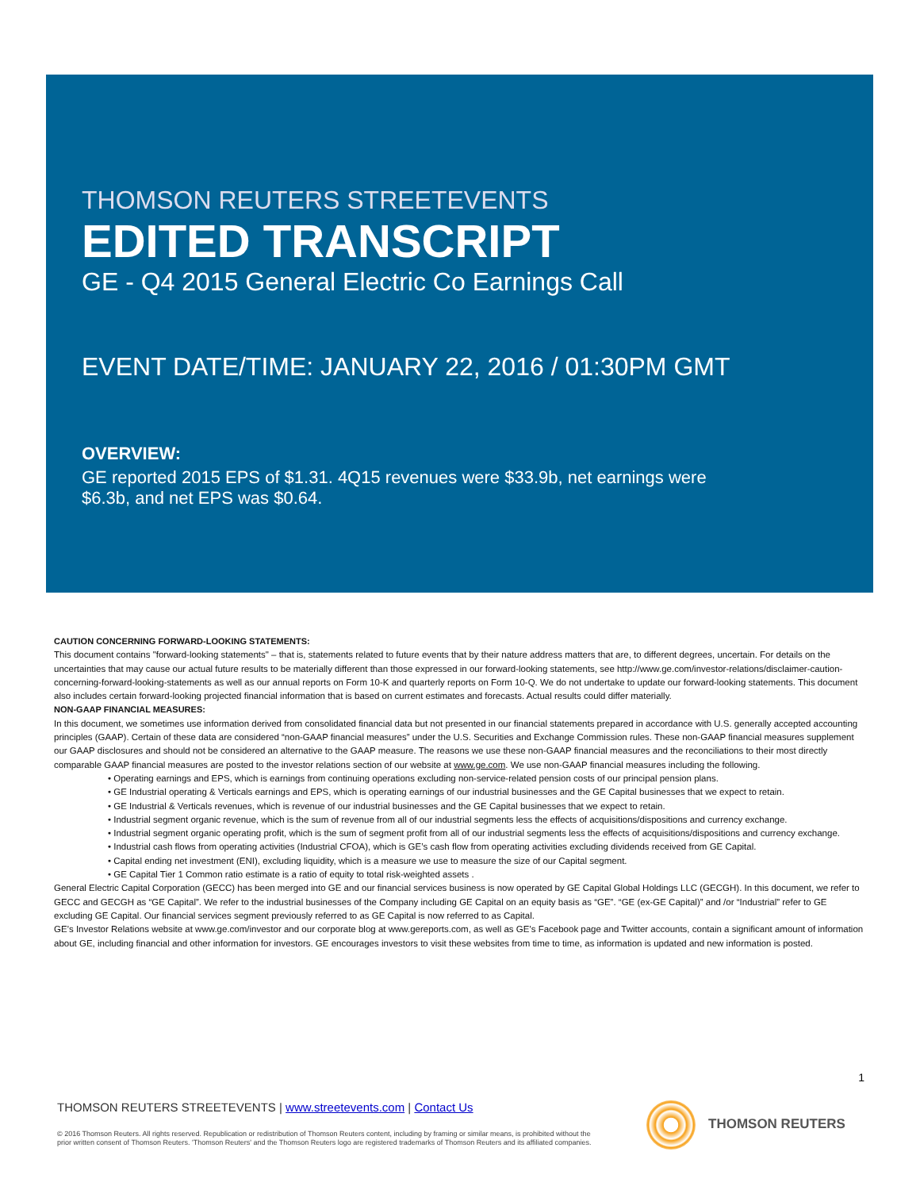THOMSON REUTERS STREETEVENTS
EDITED TRANSCRIPT
GE - Q4 2015 General Electric Co Earnings Call
EVENT DATE/TIME: JANUARY 22, 2016 / 01:30PM GMT
OVERVIEW:
GE reported 2015 EPS of $1.31. 4Q15 revenues were $33.9b, net earnings were $6.3b, and net EPS was $0.64.
CAUTION CONCERNING FORWARD-LOOKING STATEMENTS:
This document contains "forward-looking statements" – that is, statements related to future events that by their nature address matters that are, to different degrees, uncertain. For details on the uncertainties that may cause our actual future results to be materially different than those expressed in our forward-looking statements, see http://www.ge.com/investor-relations/disclaimer-caution-concerning-forward-looking-statements as well as our annual reports on Form 10-K and quarterly reports on Form 10-Q. We do not undertake to update our forward-looking statements. This document also includes certain forward-looking projected financial information that is based on current estimates and forecasts. Actual results could differ materially.
NON-GAAP FINANCIAL MEASURES:
In this document, we sometimes use information derived from consolidated financial data but not presented in our financial statements prepared in accordance with U.S. generally accepted accounting principles (GAAP). Certain of these data are considered “non-GAAP financial measures” under the U.S. Securities and Exchange Commission rules. These non-GAAP financial measures supplement our GAAP disclosures and should not be considered an alternative to the GAAP measure. The reasons we use these non-GAAP financial measures and the reconciliations to their most directly comparable GAAP financial measures are posted to the investor relations section of our website at www.ge.com. We use non-GAAP financial measures including the following.
• Operating earnings and EPS, which is earnings from continuing operations excluding non-service-related pension costs of our principal pension plans.
• GE Industrial operating & Verticals earnings and EPS, which is operating earnings of our industrial businesses and the GE Capital businesses that we expect to retain.
• GE Industrial & Verticals revenues, which is revenue of our industrial businesses and the GE Capital businesses that we expect to retain.
• Industrial segment organic revenue, which is the sum of revenue from all of our industrial segments less the effects of acquisitions/dispositions and currency exchange.
• Industrial segment organic operating profit, which is the sum of segment profit from all of our industrial segments less the effects of acquisitions/dispositions and currency exchange.
• Industrial cash flows from operating activities (Industrial CFOA), which is GE’s cash flow from operating activities excluding dividends received from GE Capital.
• Capital ending net investment (ENI), excluding liquidity, which is a measure we use to measure the size of our Capital segment.
• GE Capital Tier 1 Common ratio estimate is a ratio of equity to total risk-weighted assets .
General Electric Capital Corporation (GECC) has been merged into GE and our financial services business is now operated by GE Capital Global Holdings LLC (GECGH). In this document, we refer to GECC and GECGH as “GE Capital”. We refer to the industrial businesses of the Company including GE Capital on an equity basis as “GE”. “GE (ex-GE Capital)” and /or “Industrial” refer to GE excluding GE Capital. Our financial services segment previously referred to as GE Capital is now referred to as Capital.
GE’s Investor Relations website at www.ge.com/investor and our corporate blog at www.gereports.com, as well as GE’s Facebook page and Twitter accounts, contain a significant amount of information about GE, including financial and other information for investors. GE encourages investors to visit these websites from time to time, as information is updated and new information is posted.
1
THOMSON REUTERS STREETEVENTS | www.streetevents.com | Contact Us
© 2016 Thomson Reuters. All rights reserved. Republication or redistribution of Thomson Reuters content, including by framing or similar means, is prohibited without the prior written consent of Thomson Reuters. 'Thomson Reuters' and the Thomson Reuters logo are registered trademarks of Thomson Reuters and its affiliated companies.
THOMSON REUTERS